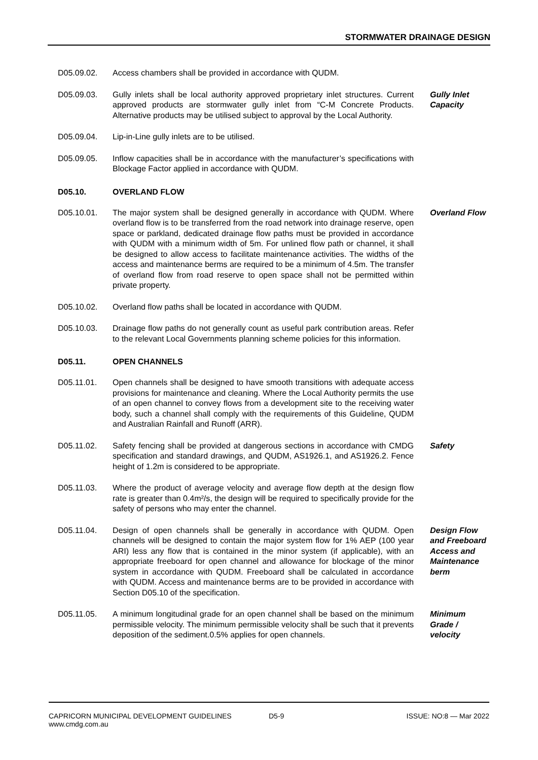STORMWATER DRAINAGE DESIGN
D05.09.02. Access chambers shall be provided in accordance with QUDM.
D05.09.03. Gully inlets shall be local authority approved proprietary inlet structures. Current approved products are stormwater gully inlet from “C-M Concrete Products. Alternative products may be utilised subject to approval by the Local Authority.
Gully Inlet Capacity
D05.09.04. Lip-in-Line gully inlets are to be utilised.
D05.09.05. Inflow capacities shall be in accordance with the manufacturer’s specifications with Blockage Factor applied in accordance with QUDM.
D05.10. OVERLAND FLOW
D05.10.01. The major system shall be designed generally in accordance with QUDM. Where overland flow is to be transferred from the road network into drainage reserve, open space or parkland, dedicated drainage flow paths must be provided in accordance with QUDM with a minimum width of 5m. For unlined flow path or channel, it shall be designed to allow access to facilitate maintenance activities. The widths of the access and maintenance berms are required to be a minimum of 4.5m. The transfer of overland flow from road reserve to open space shall not be permitted within private property.
Overland Flow
D05.10.02. Overland flow paths shall be located in accordance with QUDM.
D05.10.03. Drainage flow paths do not generally count as useful park contribution areas. Refer to the relevant Local Governments planning scheme policies for this information.
D05.11. OPEN CHANNELS
D05.11.01. Open channels shall be designed to have smooth transitions with adequate access provisions for maintenance and cleaning. Where the Local Authority permits the use of an open channel to convey flows from a development site to the receiving water body, such a channel shall comply with the requirements of this Guideline, QUDM and Australian Rainfall and Runoff (ARR).
D05.11.02. Safety fencing shall be provided at dangerous sections in accordance with CMDG specification and standard drawings, and QUDM, AS1926.1, and AS1926.2. Fence height of 1.2m is considered to be appropriate.
Safety
D05.11.03. Where the product of average velocity and average flow depth at the design flow rate is greater than 0.4m²/s, the design will be required to specifically provide for the safety of persons who may enter the channel.
D05.11.04. Design of open channels shall be generally in accordance with QUDM. Open channels will be designed to contain the major system flow for 1% AEP (100 year ARI) less any flow that is contained in the minor system (if applicable), with an appropriate freeboard for open channel and allowance for blockage of the minor system in accordance with QUDM. Freeboard shall be calculated in accordance with QUDM. Access and maintenance berms are to be provided in accordance with Section D05.10 of the specification.
Design Flow and Freeboard Access and Maintenance berm
D05.11.05. A minimum longitudinal grade for an open channel shall be based on the minimum permissible velocity. The minimum permissible velocity shall be such that it prevents deposition of the sediment.0.5% applies for open channels.
Minimum Grade / velocity
CAPRICORN MUNICIPAL DEVELOPMENT GUIDELINES
www.cmdg.com.au
D5-9 ISSUE: NO:8 — Mar 2022